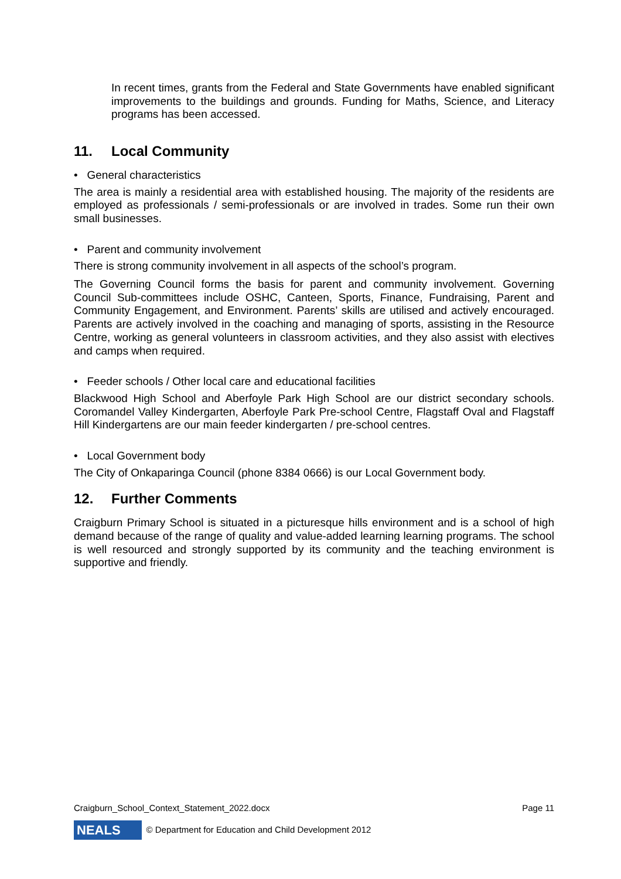In recent times, grants from the Federal and State Governments have enabled significant improvements to the buildings and grounds. Funding for Maths, Science, and Literacy programs has been accessed.
11. Local Community
• General characteristics
The area is mainly a residential area with established housing. The majority of the residents are employed as professionals / semi-professionals or are involved in trades. Some run their own small businesses.
• Parent and community involvement
There is strong community involvement in all aspects of the school’s program.
The Governing Council forms the basis for parent and community involvement. Governing Council Sub-committees include OSHC, Canteen, Sports, Finance, Fundraising, Parent and Community Engagement, and Environment. Parents’ skills are utilised and actively encouraged. Parents are actively involved in the coaching and managing of sports, assisting in the Resource Centre, working as general volunteers in classroom activities, and they also assist with electives and camps when required.
• Feeder schools / Other local care and educational facilities
Blackwood High School and Aberfoyle Park High School are our district secondary schools. Coromandel Valley Kindergarten, Aberfoyle Park Pre-school Centre, Flagstaff Oval and Flagstaff Hill Kindergartens are our main feeder kindergarten / pre-school centres.
• Local Government body
The City of Onkaparinga Council (phone 8384 0666) is our Local Government body.
12. Further Comments
Craigburn Primary School is situated in a picturesque hills environment and is a school of high demand because of the range of quality and value-added learning learning programs. The school is well resourced and strongly supported by its community and the teaching environment is supportive and friendly.
Craigburn_School_Context_Statement_2022.docx Page 11
NEALS © Department for Education and Child Development 2012